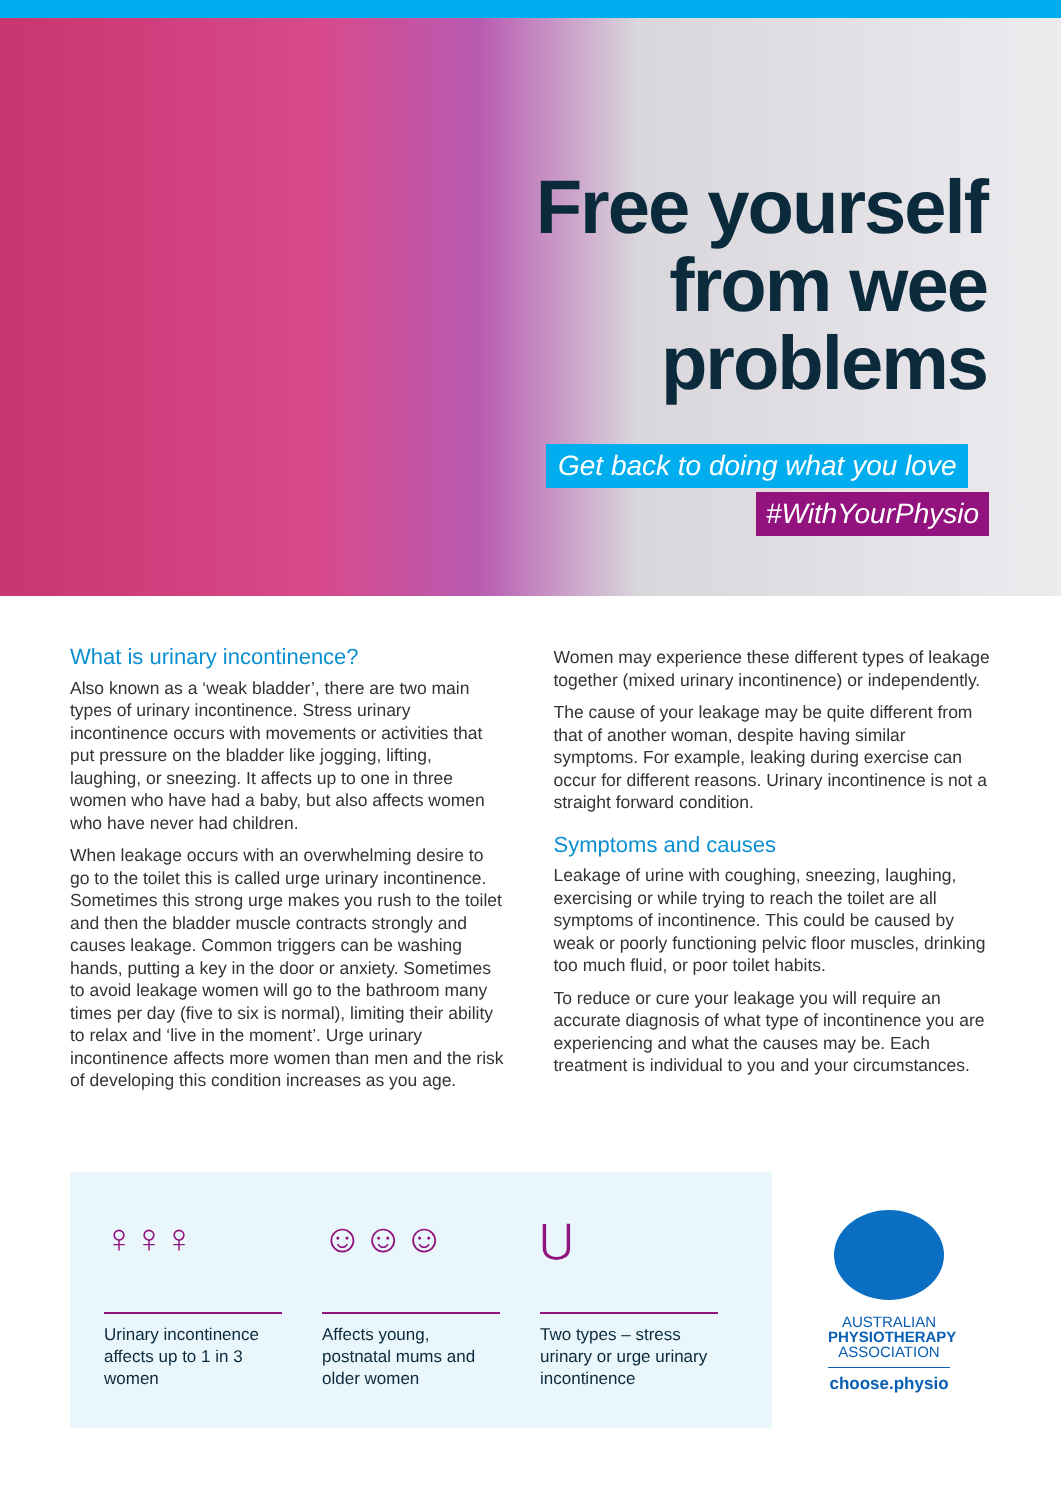Free yourself
from wee
problems
Get back to doing what you love
#WithYourPhysio
What is urinary incontinence?
Also known as a ‘weak bladder’, there are two main types of urinary incontinence. Stress urinary incontinence occurs with movements or activities that put pressure on the bladder like jogging, lifting, laughing, or sneezing. It affects up to one in three women who have had a baby, but also affects women who have never had children.
When leakage occurs with an overwhelming desire to go to the toilet this is called urge urinary incontinence. Sometimes this strong urge makes you rush to the toilet and then the bladder muscle contracts strongly and causes leakage. Common triggers can be washing hands, putting a key in the door or anxiety. Sometimes to avoid leakage women will go to the bathroom many times per day (five to six is normal), limiting their ability to relax and ‘live in the moment’. Urge urinary incontinence affects more women than men and the risk of developing this condition increases as you age.
Women may experience these different types of leakage together (mixed urinary incontinence) or independently.
The cause of your leakage may be quite different from that of another woman, despite having similar symptoms. For example, leaking during exercise can occur for different reasons. Urinary incontinence is not a straight forward condition.
Symptoms and causes
Leakage of urine with coughing, sneezing, laughing, exercising or while trying to reach the toilet are all symptoms of incontinence. This could be caused by weak or poorly functioning pelvic floor muscles, drinking too much fluid, or poor toilet habits.
To reduce or cure your leakage you will require an accurate diagnosis of what type of incontinence you are experiencing and what the causes may be. Each treatment is individual to you and your circumstances.
♀♀♀
Urinary incontinence affects up to 1 in 3 women
☺☺☺
Affects young, postnatal mums and older women
⋃
Two types – stress urinary or urge urinary incontinence
AUSTRALIAN
PHYSIOTHERAPY
ASSOCIATION
choose.physio